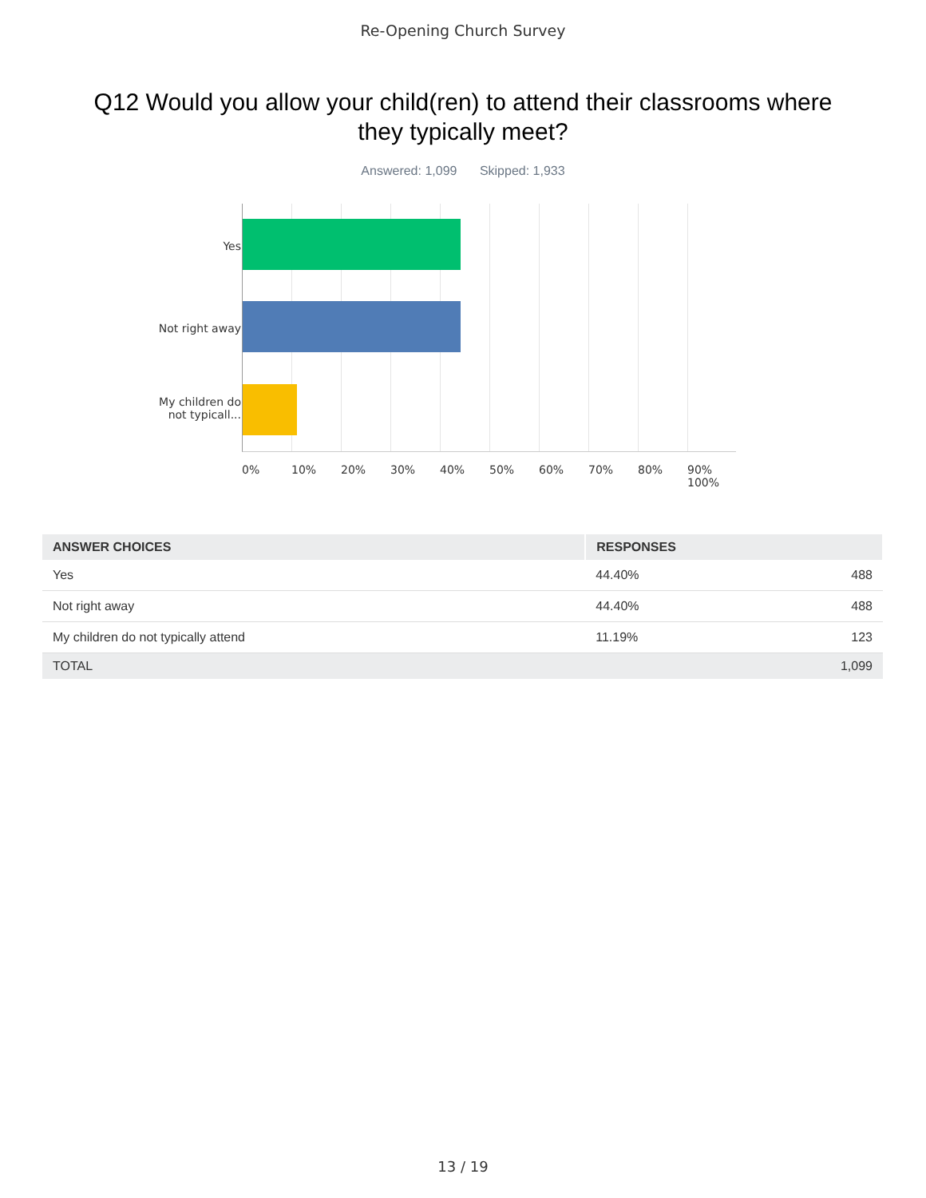Re-Opening Church Survey
Q12 Would you allow your child(ren) to attend their classrooms where they typically meet?
Answered: 1,099 Skipped: 1,933
Yes
Not right away
My children do not typicall...
0% 10% 20% 30% 40% 50% 60% 70% 80% 90% 100%
| ANSWER CHOICES | RESPONSES | |
| --- | --- | --- |
| Yes | 44.40% | 488 |
| Not right away | 44.40% | 488 |
| My children do not typically attend | 11.19% | 123 |
| TOTAL | | 1,099 |
13 / 19